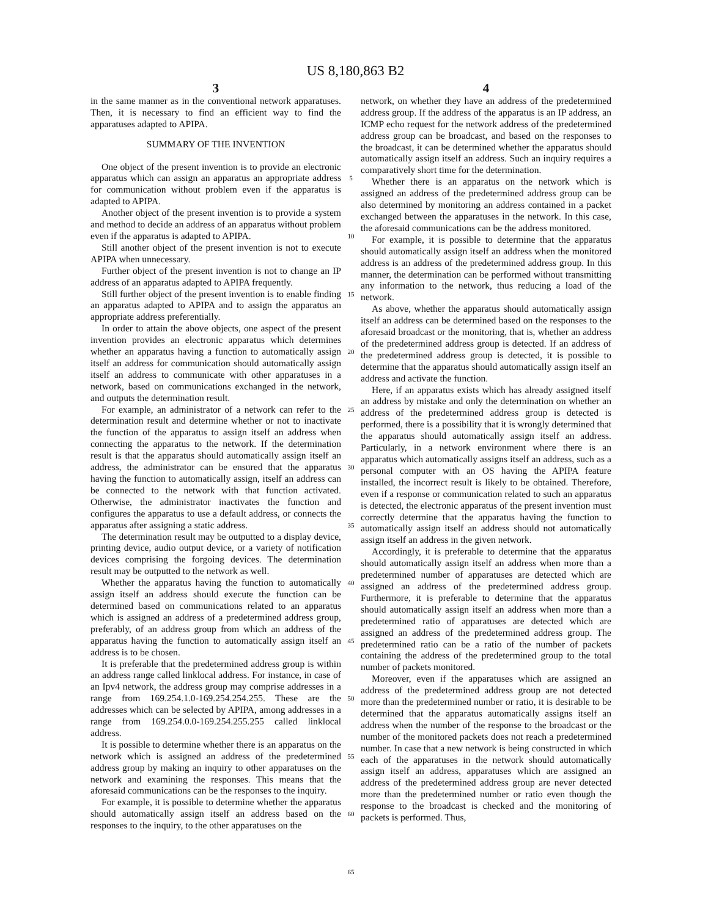US 8,180,863 B2
3
in the same manner as in the conventional network apparatuses. Then, it is necessary to find an efficient way to find the apparatuses adapted to APIPA.
SUMMARY OF THE INVENTION
One object of the present invention is to provide an electronic apparatus which can assign an apparatus an appropriate address for communication without problem even if the apparatus is adapted to APIPA.
Another object of the present invention is to provide a system and method to decide an address of an apparatus without problem even if the apparatus is adapted to APIPA.
Still another object of the present invention is not to execute APIPA when unnecessary.
Further object of the present invention is not to change an IP address of an apparatus adapted to APIPA frequently.
Still further object of the present invention is to enable finding an apparatus adapted to APIPA and to assign the apparatus an appropriate address preferentially.
In order to attain the above objects, one aspect of the present invention provides an electronic apparatus which determines whether an apparatus having a function to automatically assign itself an address for communication should automatically assign itself an address to communicate with other apparatuses in a network, based on communications exchanged in the network, and outputs the determination result.
For example, an administrator of a network can refer to the determination result and determine whether or not to inactivate the function of the apparatus to assign itself an address when connecting the apparatus to the network. If the determination result is that the apparatus should automatically assign itself an address, the administrator can be ensured that the apparatus having the function to automatically assign, itself an address can be connected to the network with that function activated. Otherwise, the administrator inactivates the function and configures the apparatus to use a default address, or connects the apparatus after assigning a static address.
The determination result may be outputted to a display device, printing device, audio output device, or a variety of notification devices comprising the forgoing devices. The determination result may be outputted to the network as well.
Whether the apparatus having the function to automatically assign itself an address should execute the function can be determined based on communications related to an apparatus which is assigned an address of a predetermined address group, preferably, of an address group from which an address of the apparatus having the function to automatically assign itself an address is to be chosen.
It is preferable that the predetermined address group is within an address range called linklocal address. For instance, in case of an Ipv4 network, the address group may comprise addresses in a range from 169.254.1.0-169.254.254.255. These are the addresses which can be selected by APIPA, among addresses in a range from 169.254.0.0-169.254.255.255 called linklocal address.
It is possible to determine whether there is an apparatus on the network which is assigned an address of the predetermined address group by making an inquiry to other apparatuses on the network and examining the responses. This means that the aforesaid communications can be the responses to the inquiry.
For example, it is possible to determine whether the apparatus should automatically assign itself an address based on the responses to the inquiry, to the other apparatuses on the
5
10
15
20
25
30
35
40
45
50
55
60
65
4
network, on whether they have an address of the predetermined address group. If the address of the apparatus is an IP address, an ICMP echo request for the network address of the predetermined address group can be broadcast, and based on the responses to the broadcast, it can be determined whether the apparatus should automatically assign itself an address. Such an inquiry requires a comparatively short time for the determination.
Whether there is an apparatus on the network which is assigned an address of the predetermined address group can be also determined by monitoring an address contained in a packet exchanged between the apparatuses in the network. In this case, the aforesaid communications can be the address monitored.
For example, it is possible to determine that the apparatus should automatically assign itself an address when the monitored address is an address of the predetermined address group. In this manner, the determination can be performed without transmitting any information to the network, thus reducing a load of the network.
As above, whether the apparatus should automatically assign itself an address can be determined based on the responses to the aforesaid broadcast or the monitoring, that is, whether an address of the predetermined address group is detected. If an address of the predetermined address group is detected, it is possible to determine that the apparatus should automatically assign itself an address and activate the function.
Here, if an apparatus exists which has already assigned itself an address by mistake and only the determination on whether an address of the predetermined address group is detected is performed, there is a possibility that it is wrongly determined that the apparatus should automatically assign itself an address. Particularly, in a network environment where there is an apparatus which automatically assigns itself an address, such as a personal computer with an OS having the APIPA feature installed, the incorrect result is likely to be obtained. Therefore, even if a response or communication related to such an apparatus is detected, the electronic apparatus of the present invention must correctly determine that the apparatus having the function to automatically assign itself an address should not automatically assign itself an address in the given network.
Accordingly, it is preferable to determine that the apparatus should automatically assign itself an address when more than a predetermined number of apparatuses are detected which are assigned an address of the predetermined address group. Furthermore, it is preferable to determine that the apparatus should automatically assign itself an address when more than a predetermined ratio of apparatuses are detected which are assigned an address of the predetermined address group. The predetermined ratio can be a ratio of the number of packets containing the address of the predetermined group to the total number of packets monitored.
Moreover, even if the apparatuses which are assigned an address of the predetermined address group are not detected more than the predetermined number or ratio, it is desirable to be determined that the apparatus automatically assigns itself an address when the number of the response to the broadcast or the number of the monitored packets does not reach a predetermined number. In case that a new network is being constructed in which each of the apparatuses in the network should automatically assign itself an address, apparatuses which are assigned an address of the predetermined address group are never detected more than the predetermined number or ratio even though the response to the broadcast is checked and the monitoring of packets is performed. Thus,